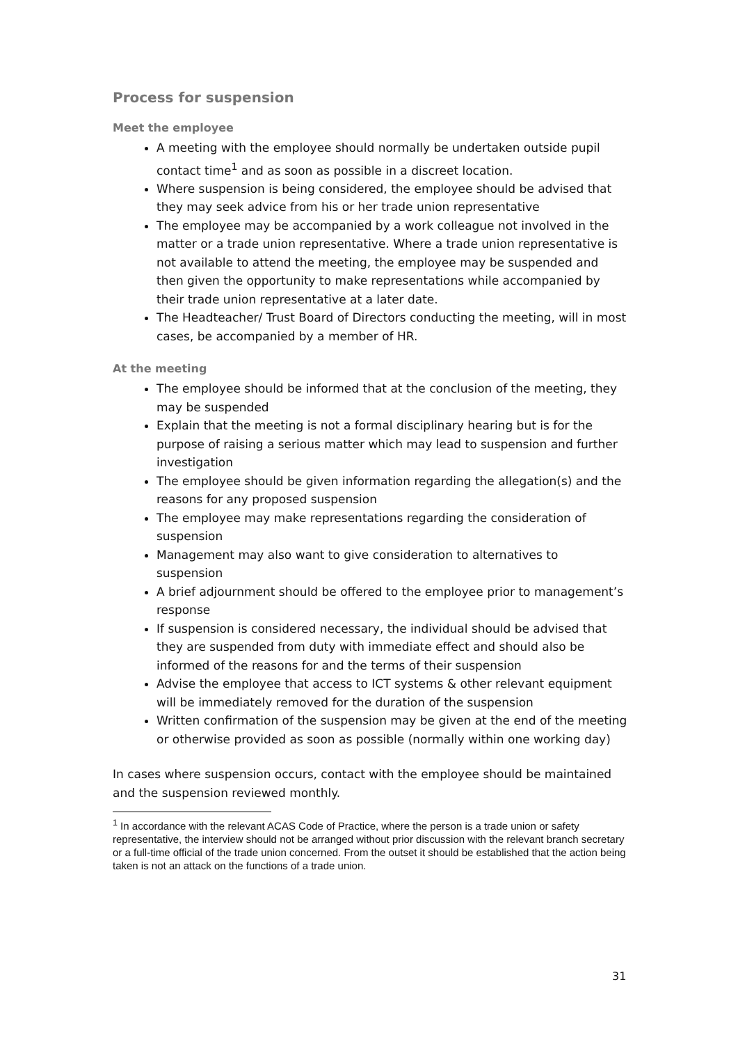Process for suspension
Meet the employee
A meeting with the employee should normally be undertaken outside pupil contact time<sup>1</sup> and as soon as possible in a discreet location.
Where suspension is being considered, the employee should be advised that they may seek advice from his or her trade union representative
The employee may be accompanied by a work colleague not involved in the matter or a trade union representative. Where a trade union representative is not available to attend the meeting, the employee may be suspended and then given the opportunity to make representations while accompanied by their trade union representative at a later date.
The Headteacher/ Trust Board of Directors conducting the meeting, will in most cases, be accompanied by a member of HR.
At the meeting
The employee should be informed that at the conclusion of the meeting, they may be suspended
Explain that the meeting is not a formal disciplinary hearing but is for the purpose of raising a serious matter which may lead to suspension and further investigation
The employee should be given information regarding the allegation(s) and the reasons for any proposed suspension
The employee may make representations regarding the consideration of suspension
Management may also want to give consideration to alternatives to suspension
A brief adjournment should be offered to the employee prior to management’s response
If suspension is considered necessary, the individual should be advised that they are suspended from duty with immediate effect and should also be informed of the reasons for and the terms of their suspension
Advise the employee that access to ICT systems & other relevant equipment will be immediately removed for the duration of the suspension
Written confirmation of the suspension may be given at the end of the meeting or otherwise provided as soon as possible (normally within one working day)
In cases where suspension occurs, contact with the employee should be maintained and the suspension reviewed monthly.
<sup>1</sup> In accordance with the relevant ACAS Code of Practice, where the person is a trade union or safety representative, the interview should not be arranged without prior discussion with the relevant branch secretary or a full-time official of the trade union concerned. From the outset it should be established that the action being taken is not an attack on the functions of a trade union.
31